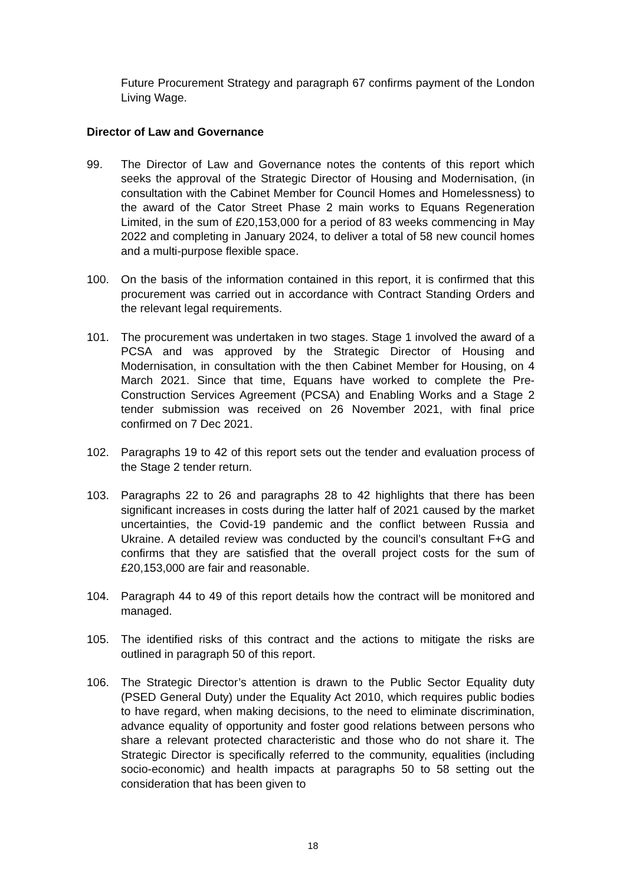Future Procurement Strategy and paragraph 67 confirms payment of the London Living Wage.
Director of Law and Governance
99. The Director of Law and Governance notes the contents of this report which seeks the approval of the Strategic Director of Housing and Modernisation, (in consultation with the Cabinet Member for Council Homes and Homelessness) to the award of the Cator Street Phase 2 main works to Equans Regeneration Limited, in the sum of £20,153,000 for a period of 83 weeks commencing in May 2022 and completing in January 2024, to deliver a total of 58 new council homes and a multi-purpose flexible space.
100. On the basis of the information contained in this report, it is confirmed that this procurement was carried out in accordance with Contract Standing Orders and the relevant legal requirements.
101. The procurement was undertaken in two stages. Stage 1 involved the award of a PCSA and was approved by the Strategic Director of Housing and Modernisation, in consultation with the then Cabinet Member for Housing, on 4 March 2021. Since that time, Equans have worked to complete the Pre-Construction Services Agreement (PCSA) and Enabling Works and a Stage 2 tender submission was received on 26 November 2021, with final price confirmed on 7 Dec 2021.
102. Paragraphs 19 to 42 of this report sets out the tender and evaluation process of the Stage 2 tender return.
103. Paragraphs 22 to 26 and paragraphs 28 to 42 highlights that there has been significant increases in costs during the latter half of 2021 caused by the market uncertainties, the Covid-19 pandemic and the conflict between Russia and Ukraine. A detailed review was conducted by the council’s consultant F+G and confirms that they are satisfied that the overall project costs for the sum of £20,153,000 are fair and reasonable.
104. Paragraph 44 to 49 of this report details how the contract will be monitored and managed.
105. The identified risks of this contract and the actions to mitigate the risks are outlined in paragraph 50 of this report.
106. The Strategic Director’s attention is drawn to the Public Sector Equality duty (PSED General Duty) under the Equality Act 2010, which requires public bodies to have regard, when making decisions, to the need to eliminate discrimination, advance equality of opportunity and foster good relations between persons who share a relevant protected characteristic and those who do not share it. The Strategic Director is specifically referred to the community, equalities (including socio-economic) and health impacts at paragraphs 50 to 58 setting out the consideration that has been given to
18